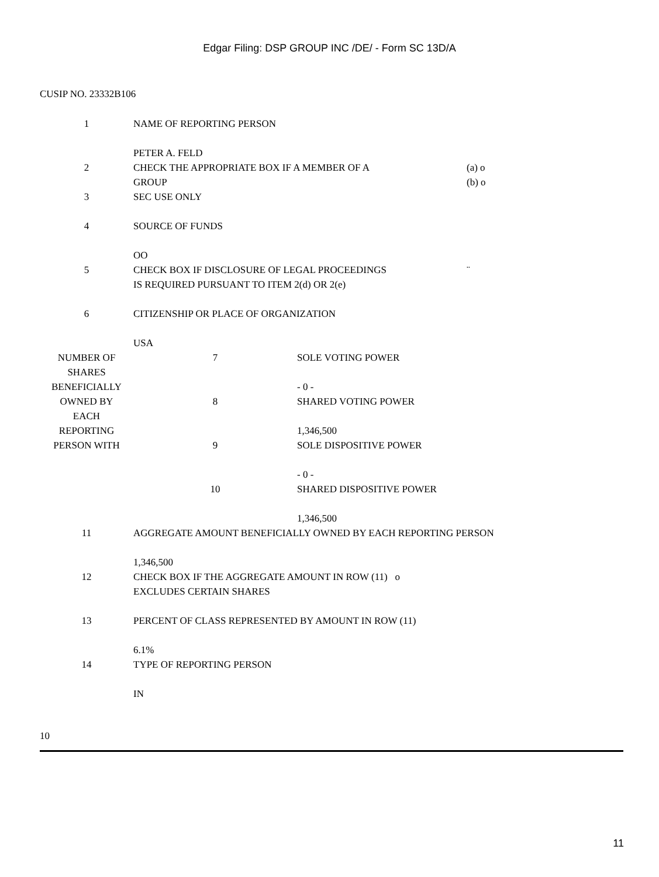Edgar Filing: DSP GROUP INC /DE/ - Form SC 13D/A
CUSIP NO. 23332B106
| 1 | NAME OF REPORTING PERSON PETER A. FELD | |
| 2 | CHECK THE APPROPRIATE BOX IF A MEMBER OF A GROUP | (a) o (b) o |
| 3 | SEC USE ONLY | |
| 4 | SOURCE OF FUNDS OO | |
| 5 | CHECK BOX IF DISCLOSURE OF LEGAL PROCEEDINGS IS REQUIRED PURSUANT TO ITEM 2(d) OR 2(e) | ¨ |
| 6 | CITIZENSHIP OR PLACE OF ORGANIZATION USA | |
| NUMBER OF SHARES BENEFICIALLY OWNED BY EACH REPORTING PERSON WITH | 7 | SOLE VOTING POWER - 0 - |
| | 8 | SHARED VOTING POWER 1,346,500 |
| | 9 | SOLE DISPOSITIVE POWER - 0 - |
| | 10 | SHARED DISPOSITIVE POWER 1,346,500 |
| 11 | AGGREGATE AMOUNT BENEFICIALLY OWNED BY EACH REPORTING PERSON 1,346,500 | |
| 12 | CHECK BOX IF THE AGGREGATE AMOUNT IN ROW (11) o EXCLUDES CERTAIN SHARES | |
| 13 | PERCENT OF CLASS REPRESENTED BY AMOUNT IN ROW (11) 6.1% | |
| 14 | TYPE OF REPORTING PERSON IN | |
10
11